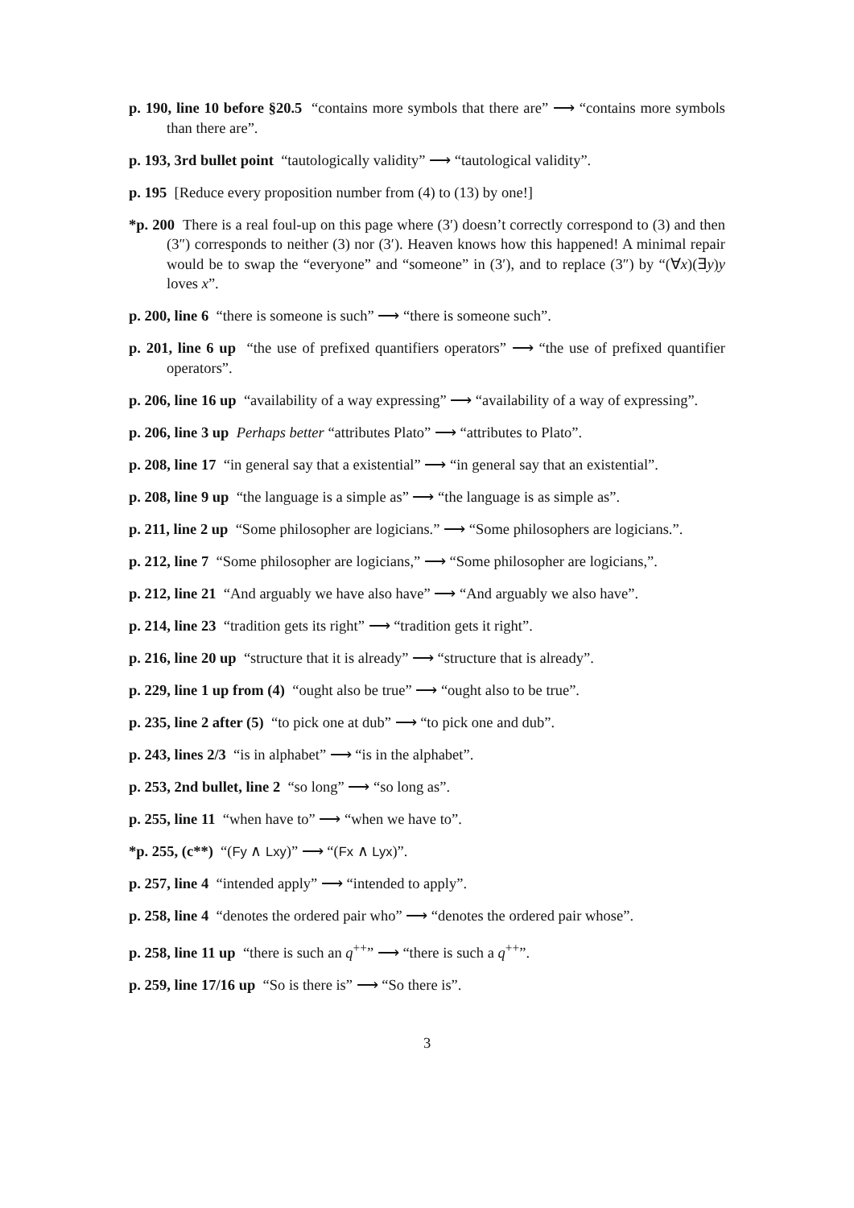p. 190, line 10 before §20.5 “contains more symbols that there are” ⟶ “contains more symbols than there are”.
p. 193, 3rd bullet point “tautologically validity” ⟶ “tautological validity”.
p. 195 [Reduce every proposition number from (4) to (13) by one!]
*p. 200 There is a real foul-up on this page where (3′) doesn’t correctly correspond to (3) and then (3″) corresponds to neither (3) nor (3′). Heaven knows how this happened! A minimal repair would be to swap the “everyone” and “someone” in (3′), and to replace (3″) by “(∀x)(∃y)y loves x”.
p. 200, line 6 “there is someone is such” ⟶ “there is someone such”.
p. 201, line 6 up “the use of prefixed quantifiers operators” ⟶ “the use of prefixed quantifier operators”.
p. 206, line 16 up “availability of a way expressing” ⟶ “availability of a way of expressing”.
p. 206, line 3 up Perhaps better “attributes Plato” ⟶ “attributes to Plato”.
p. 208, line 17 “in general say that a existential” ⟶ “in general say that an existential”.
p. 208, line 9 up “the language is a simple as” ⟶ “the language is as simple as”.
p. 211, line 2 up “Some philosopher are logicians.” ⟶ “Some philosophers are logicians.”.
p. 212, line 7 “Some philosopher are logicians,” ⟶ “Some philosopher are logicians,”.
p. 212, line 21 “And arguably we have also have” ⟶ “And arguably we also have”.
p. 214, line 23 “tradition gets its right” ⟶ “tradition gets it right”.
p. 216, line 20 up “structure that it is already” ⟶ “structure that is already”.
p. 229, line 1 up from (4) “ought also be true” ⟶ “ought also to be true”.
p. 235, line 2 after (5) “to pick one at dub” ⟶ “to pick one and dub”.
p. 243, lines 2/3 “is in alphabet” ⟶ “is in the alphabet”.
p. 253, 2nd bullet, line 2 “so long” ⟶ “so long as”.
p. 255, line 11 “when have to” ⟶ “when we have to”.
*p. 255, (c**) “(Fy ∧ Lxy)” ⟶ “(Fx ∧ Lyx)”.
p. 257, line 4 “intended apply” ⟶ “intended to apply”.
p. 258, line 4 “denotes the ordered pair who” ⟶ “denotes the ordered pair whose”.
p. 258, line 11 up “there is such an q<sup>++</sup>” ⟶ “there is such a q<sup>++</sup>”.
p. 259, line 17/16 up “So is there is” ⟶ “So there is”.
3